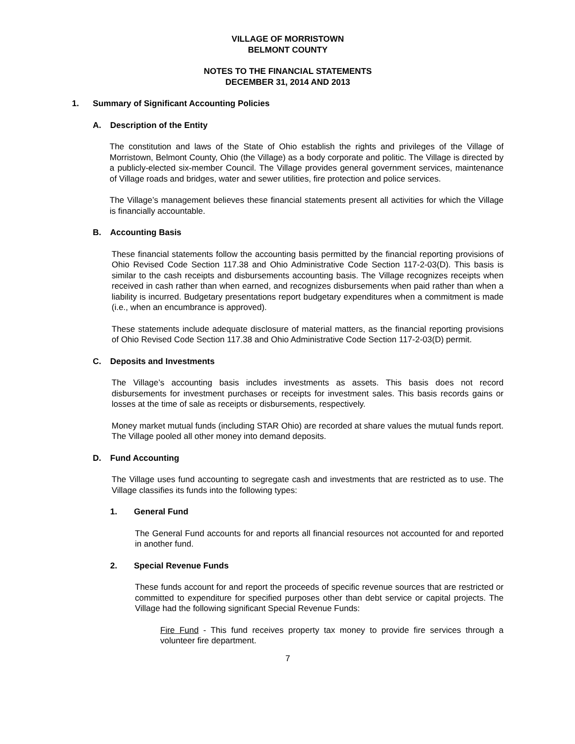VILLAGE OF MORRISTOWN
BELMONT COUNTY
NOTES TO THE FINANCIAL STATEMENTS
DECEMBER 31, 2014 AND 2013
1. Summary of Significant Accounting Policies
A. Description of the Entity
The constitution and laws of the State of Ohio establish the rights and privileges of the Village of Morristown, Belmont County, Ohio (the Village) as a body corporate and politic. The Village is directed by a publicly-elected six-member Council. The Village provides general government services, maintenance of Village roads and bridges, water and sewer utilities, fire protection and police services.
The Village’s management believes these financial statements present all activities for which the Village is financially accountable.
B. Accounting Basis
These financial statements follow the accounting basis permitted by the financial reporting provisions of Ohio Revised Code Section 117.38 and Ohio Administrative Code Section 117-2-03(D). This basis is similar to the cash receipts and disbursements accounting basis. The Village recognizes receipts when received in cash rather than when earned, and recognizes disbursements when paid rather than when a liability is incurred. Budgetary presentations report budgetary expenditures when a commitment is made (i.e., when an encumbrance is approved).
These statements include adequate disclosure of material matters, as the financial reporting provisions of Ohio Revised Code Section 117.38 and Ohio Administrative Code Section 117-2-03(D) permit.
C. Deposits and Investments
The Village’s accounting basis includes investments as assets. This basis does not record disbursements for investment purchases or receipts for investment sales. This basis records gains or losses at the time of sale as receipts or disbursements, respectively.
Money market mutual funds (including STAR Ohio) are recorded at share values the mutual funds report. The Village pooled all other money into demand deposits.
D. Fund Accounting
The Village uses fund accounting to segregate cash and investments that are restricted as to use. The Village classifies its funds into the following types:
1. General Fund
The General Fund accounts for and reports all financial resources not accounted for and reported in another fund.
2. Special Revenue Funds
These funds account for and report the proceeds of specific revenue sources that are restricted or committed to expenditure for specified purposes other than debt service or capital projects. The Village had the following significant Special Revenue Funds:
Fire Fund - This fund receives property tax money to provide fire services through a volunteer fire department.
7